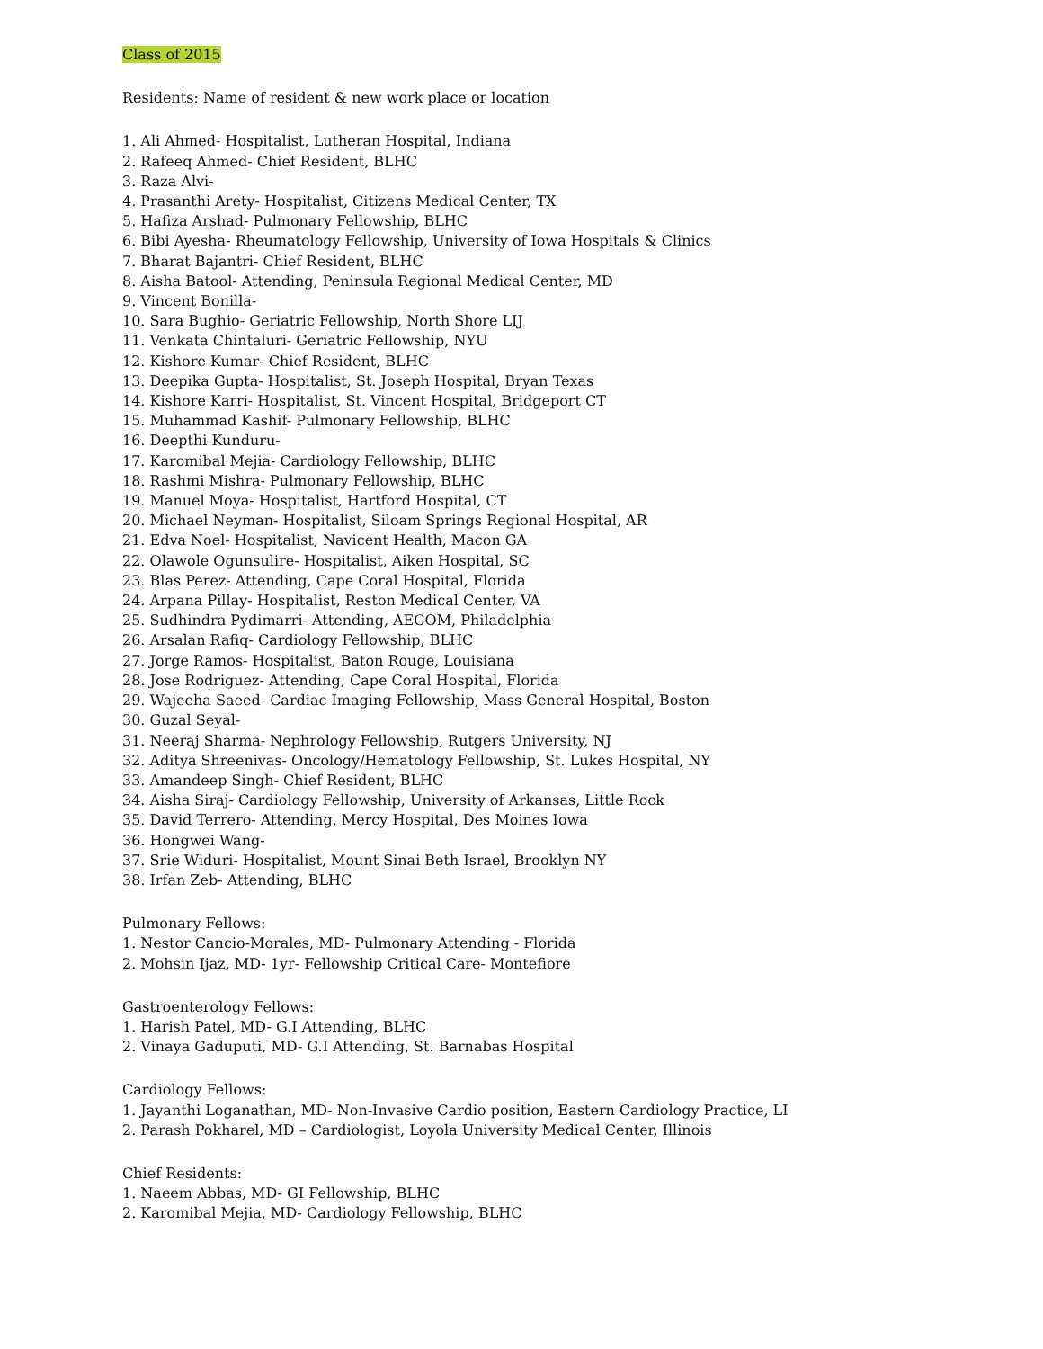Class of 2015
Residents: Name of resident & new work place or location
1. Ali Ahmed- Hospitalist, Lutheran Hospital, Indiana
2. Rafeeq Ahmed- Chief Resident, BLHC
3. Raza Alvi-
4. Prasanthi Arety- Hospitalist, Citizens Medical Center, TX
5. Hafiza Arshad- Pulmonary Fellowship, BLHC
6. Bibi Ayesha- Rheumatology Fellowship, University of Iowa Hospitals & Clinics
7. Bharat Bajantri- Chief Resident, BLHC
8. Aisha Batool- Attending, Peninsula Regional Medical Center, MD
9. Vincent Bonilla-
10. Sara Bughio- Geriatric Fellowship, North Shore LIJ
11. Venkata Chintaluri- Geriatric Fellowship, NYU
12. Kishore Kumar- Chief Resident, BLHC
13. Deepika Gupta- Hospitalist, St. Joseph Hospital, Bryan Texas
14. Kishore Karri- Hospitalist, St. Vincent Hospital, Bridgeport CT
15. Muhammad Kashif- Pulmonary Fellowship, BLHC
16. Deepthi Kunduru-
17. Karomibal Mejia- Cardiology Fellowship, BLHC
18. Rashmi Mishra- Pulmonary Fellowship, BLHC
19. Manuel Moya- Hospitalist, Hartford Hospital, CT
20. Michael Neyman- Hospitalist, Siloam Springs Regional Hospital, AR
21. Edva Noel- Hospitalist, Navicent Health, Macon GA
22. Olawole Ogunsulire- Hospitalist, Aiken Hospital, SC
23. Blas Perez- Attending, Cape Coral Hospital, Florida
24. Arpana Pillay- Hospitalist, Reston Medical Center, VA
25. Sudhindra Pydimarri- Attending, AECOM, Philadelphia
26. Arsalan Rafiq- Cardiology Fellowship, BLHC
27. Jorge Ramos- Hospitalist, Baton Rouge, Louisiana
28. Jose Rodriguez- Attending, Cape Coral Hospital, Florida
29. Wajeeha Saeed- Cardiac Imaging Fellowship, Mass General Hospital, Boston
30. Guzal Seyal-
31. Neeraj Sharma- Nephrology Fellowship, Rutgers University, NJ
32. Aditya Shreenivas- Oncology/Hematology Fellowship, St. Lukes Hospital, NY
33. Amandeep Singh- Chief Resident, BLHC
34. Aisha Siraj- Cardiology Fellowship, University of Arkansas, Little Rock
35. David Terrero- Attending, Mercy Hospital, Des Moines Iowa
36. Hongwei Wang-
37. Srie Widuri- Hospitalist, Mount Sinai Beth Israel, Brooklyn NY
38. Irfan Zeb- Attending, BLHC
Pulmonary Fellows:
1. Nestor Cancio-Morales, MD- Pulmonary Attending - Florida
2. Mohsin Ijaz, MD- 1yr- Fellowship Critical Care- Montefiore
Gastroenterology Fellows:
1. Harish Patel, MD- G.I Attending, BLHC
2. Vinaya Gaduputi, MD- G.I Attending, St. Barnabas Hospital
Cardiology Fellows:
1. Jayanthi Loganathan, MD- Non-Invasive Cardio position, Eastern Cardiology Practice, LI
2. Parash Pokharel, MD – Cardiologist, Loyola University Medical Center, Illinois
Chief Residents:
1. Naeem Abbas, MD- GI Fellowship, BLHC
2. Karomibal Mejia, MD- Cardiology Fellowship, BLHC